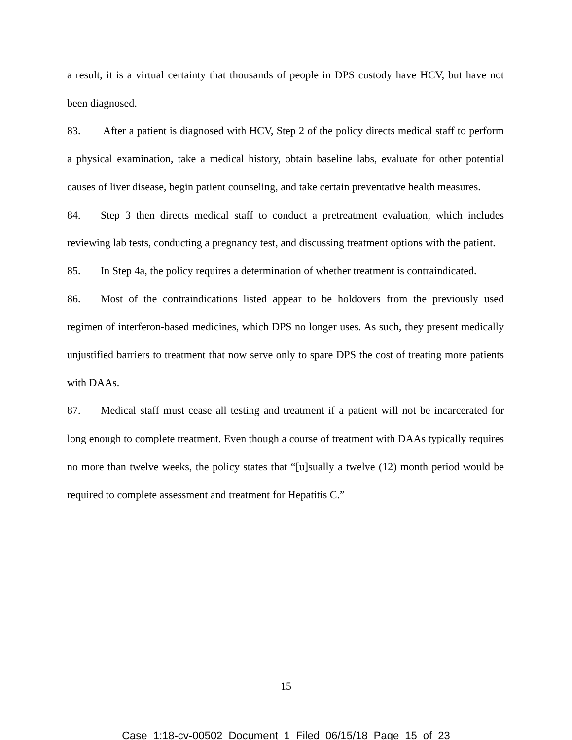a result, it is a virtual certainty that thousands of people in DPS custody have HCV, but have not been diagnosed.
83. After a patient is diagnosed with HCV, Step 2 of the policy directs medical staff to perform a physical examination, take a medical history, obtain baseline labs, evaluate for other potential causes of liver disease, begin patient counseling, and take certain preventative health measures.
84. Step 3 then directs medical staff to conduct a pretreatment evaluation, which includes reviewing lab tests, conducting a pregnancy test, and discussing treatment options with the patient.
85. In Step 4a, the policy requires a determination of whether treatment is contraindicated.
86. Most of the contraindications listed appear to be holdovers from the previously used regimen of interferon-based medicines, which DPS no longer uses. As such, they present medically unjustified barriers to treatment that now serve only to spare DPS the cost of treating more patients with DAAs.
87. Medical staff must cease all testing and treatment if a patient will not be incarcerated for long enough to complete treatment. Even though a course of treatment with DAAs typically requires no more than twelve weeks, the policy states that “[u]sually a twelve (12) month period would be required to complete assessment and treatment for Hepatitis C.”
15
Case 1:18-cv-00502 Document 1 Filed 06/15/18 Page 15 of 23